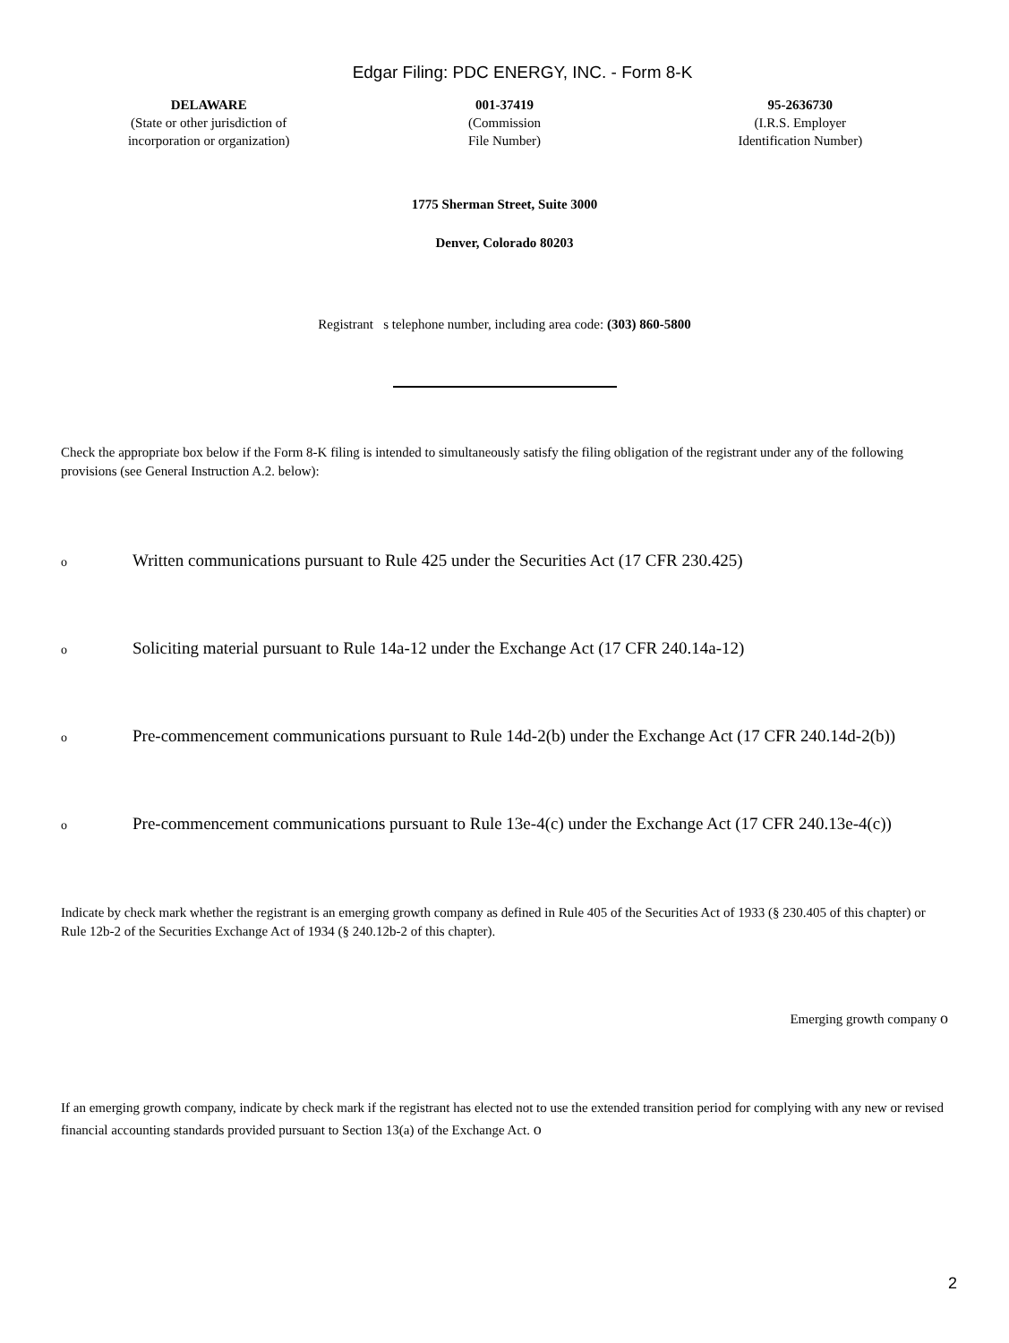Edgar Filing: PDC ENERGY, INC. - Form 8-K
| DELAWARE (State or other jurisdiction of incorporation or organization) | 001-37419 (Commission File Number) | 95-2636730 (I.R.S. Employer Identification Number) |
1775 Sherman Street, Suite 3000
Denver, Colorado 80203
Registrant s telephone number, including area code: (303) 860-5800
Check the appropriate box below if the Form 8-K filing is intended to simultaneously satisfy the filing obligation of the registrant under any of the following provisions (see General Instruction A.2. below):
o Written communications pursuant to Rule 425 under the Securities Act (17 CFR 230.425)
o Soliciting material pursuant to Rule 14a-12 under the Exchange Act (17 CFR 240.14a-12)
o Pre-commencement communications pursuant to Rule 14d-2(b) under the Exchange Act (17 CFR 240.14d-2(b))
o Pre-commencement communications pursuant to Rule 13e-4(c) under the Exchange Act (17 CFR 240.13e-4(c))
Indicate by check mark whether the registrant is an emerging growth company as defined in Rule 405 of the Securities Act of 1933 (§ 230.405 of this chapter) or Rule 12b-2 of the Securities Exchange Act of 1934 (§ 240.12b-2 of this chapter).
Emerging growth company o
If an emerging growth company, indicate by check mark if the registrant has elected not to use the extended transition period for complying with any new or revised financial accounting standards provided pursuant to Section 13(a) of the Exchange Act. o
2